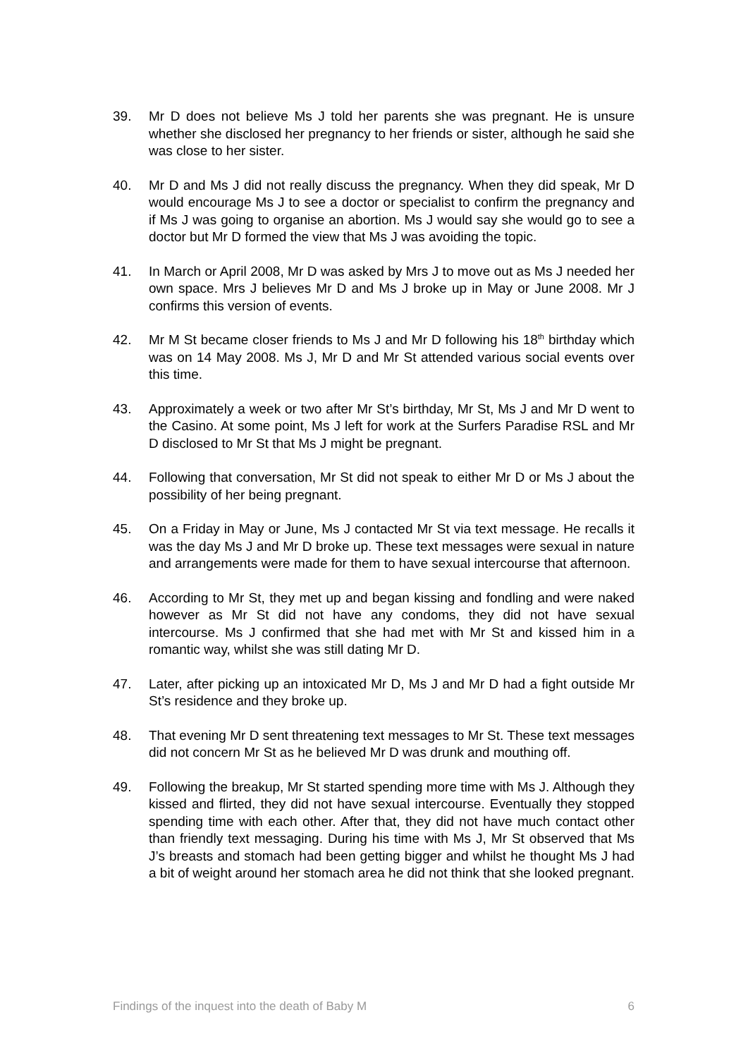39. Mr D does not believe Ms J told her parents she was pregnant. He is unsure whether she disclosed her pregnancy to her friends or sister, although he said she was close to her sister.
40. Mr D and Ms J did not really discuss the pregnancy. When they did speak, Mr D would encourage Ms J to see a doctor or specialist to confirm the pregnancy and if Ms J was going to organise an abortion. Ms J would say she would go to see a doctor but Mr D formed the view that Ms J was avoiding the topic.
41. In March or April 2008, Mr D was asked by Mrs J to move out as Ms J needed her own space. Mrs J believes Mr D and Ms J broke up in May or June 2008. Mr J confirms this version of events.
42. Mr M St became closer friends to Ms J and Mr D following his 18<sup>th</sup> birthday which was on 14 May 2008. Ms J, Mr D and Mr St attended various social events over this time.
43. Approximately a week or two after Mr St’s birthday, Mr St, Ms J and Mr D went to the Casino. At some point, Ms J left for work at the Surfers Paradise RSL and Mr D disclosed to Mr St that Ms J might be pregnant.
44. Following that conversation, Mr St did not speak to either Mr D or Ms J about the possibility of her being pregnant.
45. On a Friday in May or June, Ms J contacted Mr St via text message. He recalls it was the day Ms J and Mr D broke up. These text messages were sexual in nature and arrangements were made for them to have sexual intercourse that afternoon.
46. According to Mr St, they met up and began kissing and fondling and were naked however as Mr St did not have any condoms, they did not have sexual intercourse. Ms J confirmed that she had met with Mr St and kissed him in a romantic way, whilst she was still dating Mr D.
47. Later, after picking up an intoxicated Mr D, Ms J and Mr D had a fight outside Mr St’s residence and they broke up.
48. That evening Mr D sent threatening text messages to Mr St. These text messages did not concern Mr St as he believed Mr D was drunk and mouthing off.
49. Following the breakup, Mr St started spending more time with Ms J. Although they kissed and flirted, they did not have sexual intercourse. Eventually they stopped spending time with each other. After that, they did not have much contact other than friendly text messaging. During his time with Ms J, Mr St observed that Ms J’s breasts and stomach had been getting bigger and whilst he thought Ms J had a bit of weight around her stomach area he did not think that she looked pregnant.
Findings of the inquest into the death of Baby M 6